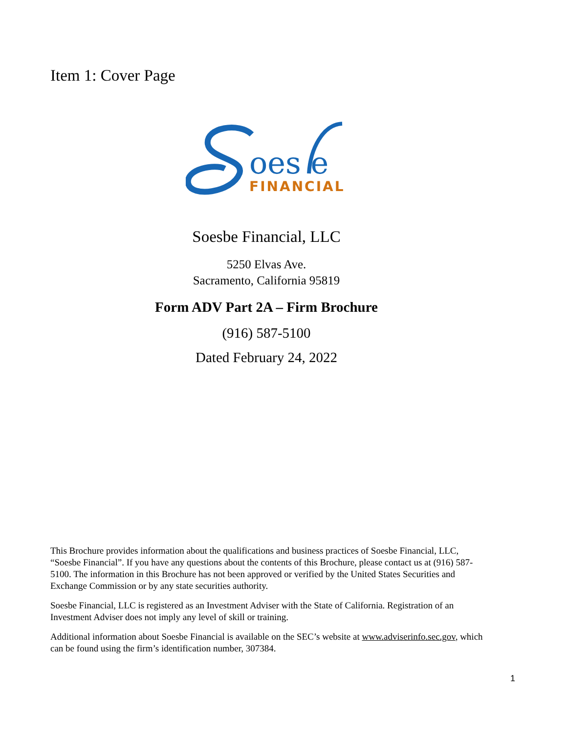Item 1: Cover Page
oes e
FINANCIAL
Soesbe Financial, LLC
5250 Elvas Ave.
Sacramento, California 95819
Form ADV Part 2A – Firm Brochure
(916) 587-5100
Dated February 24, 2022
This Brochure provides information about the qualifications and business practices of Soesbe Financial, LLC, “Soesbe Financial”. If you have any questions about the contents of this Brochure, please contact us at (916) 587-5100. The information in this Brochure has not been approved or verified by the United States Securities and Exchange Commission or by any state securities authority.
Soesbe Financial, LLC is registered as an Investment Adviser with the State of California. Registration of an Investment Adviser does not imply any level of skill or training.
Additional information about Soesbe Financial is available on the SEC’s website at www.adviserinfo.sec.gov, which can be found using the firm’s identification number, 307384.
1